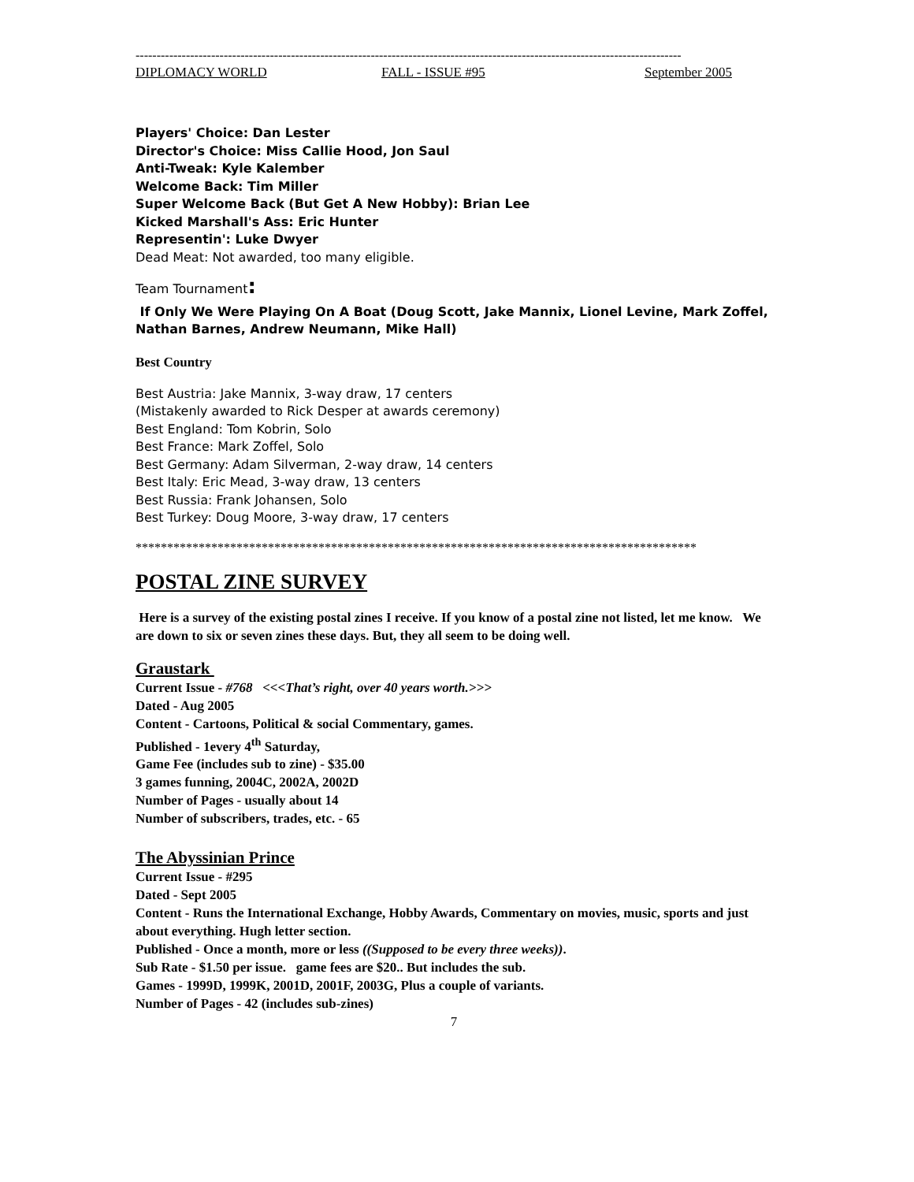----------------------------------------------------------------------------------------------------------------------------------
DIPLOMACY WORLD FALL - ISSUE #95 September 2005
Players' Choice: Dan Lester
Director's Choice: Miss Callie Hood, Jon Saul
Anti-Tweak: Kyle Kalember
Welcome Back: Tim Miller
Super Welcome Back (But Get A New Hobby): Brian Lee
Kicked Marshall's Ass: Eric Hunter
Representin': Luke Dwyer
Dead Meat: Not awarded, too many eligible.
Team Tournament:
If Only We Were Playing On A Boat (Doug Scott, Jake Mannix, Lionel Levine, Mark Zoffel, Nathan Barnes, Andrew Neumann, Mike Hall)
Best Country
Best Austria: Jake Mannix, 3-way draw, 17 centers
(Mistakenly awarded to Rick Desper at awards ceremony)
Best England: Tom Kobrin, Solo
Best France: Mark Zoffel, Solo
Best Germany: Adam Silverman, 2-way draw, 14 centers
Best Italy: Eric Mead, 3-way draw, 13 centers
Best Russia: Frank Johansen, Solo
Best Turkey: Doug Moore, 3-way draw, 17 centers
*****************************************************************************************
POSTAL ZINE SURVEY
Here is a survey of the existing postal zines I receive. If you know of a postal zine not listed, let me know. We are down to six or seven zines these days. But, they all seem to be doing well.
Graustark
Current Issue - #768 <<<That’s right, over 40 years worth.>>>
Dated - Aug 2005
Content - Cartoons, Political & social Commentary, games.
Published - 1every 4<sup>th</sup> Saturday,
Game Fee (includes sub to zine) - $35.00
3 games funning, 2004C, 2002A, 2002D
Number of Pages - usually about 14
Number of subscribers, trades, etc. - 65
The Abyssinian Prince
Current Issue - #295
Dated - Sept 2005
Content - Runs the International Exchange, Hobby Awards, Commentary on movies, music, sports and just about everything. Hugh letter section.
Published - Once a month, more or less ((Supposed to be every three weeks)).
Sub Rate - $1.50 per issue. game fees are $20.. But includes the sub.
Games - 1999D, 1999K, 2001D, 2001F, 2003G, Plus a couple of variants.
Number of Pages - 42 (includes sub-zines)
7